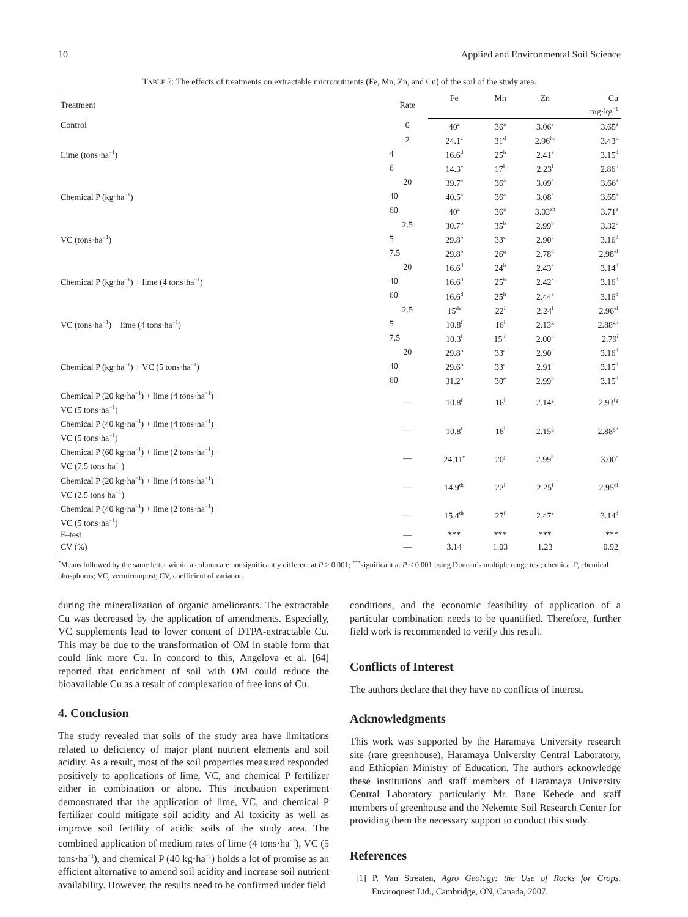10 Applied and Environmental Soil Science
TABLE 7: The effects of treatments on extractable micronutrients (Fe, Mn, Zn, and Cu) of the soil of the study area.
| Treatment | Rate | Fe | Mn | Zn | Cu |
| --- | --- | --- | --- | --- | --- |
| | | mg·kg<sup>−1</sup> | | | |
| Control | 0 | 40<sup>a</sup> | 36<sup>a</sup> | 3.06<sup>a</sup> | 3.65<sup>a</sup> |
| Lime (tons·ha<sup>−1</sup>) | 2 | 24.1<sup>c</sup> | 31<sup>d</sup> | 2.96<sup>bc</sup> | 3.43<sup>b</sup> |
| | 4 | 16.6<sup>d</sup> | 25<sup>h</sup> | 2.41<sup>e</sup> | 3.15<sup>d</sup> |
| | 6 | 14.3<sup>e</sup> | 17<sup>k</sup> | 2.23<sup>f</sup> | 2.86<sup>h</sup> |
| Chemical P (kg·ha<sup>−1</sup>) | 20 | 39.7<sup>a</sup> | 36<sup>a</sup> | 3.09<sup>a</sup> | 3.66<sup>a</sup> |
| | 40 | 40.5<sup>a</sup> | 36<sup>a</sup> | 3.08<sup>a</sup> | 3.65<sup>a</sup> |
| | 60 | 40<sup>a</sup> | 36<sup>a</sup> | 3.03<sup>ab</sup> | 3.71<sup>a</sup> |
| VC (tons·ha<sup>−1</sup>) | 2.5 | 30.7<sup>b</sup> | 35<sup>b</sup> | 2.99<sup>b</sup> | 3.32<sup>c</sup> |
| | 5 | 29.8<sup>b</sup> | 33<sup>c</sup> | 2.90<sup>c</sup> | 3.16<sup>d</sup> |
| | 7.5 | 29.8<sup>b</sup> | 26<sup>g</sup> | 2.78<sup>d</sup> | 2.98<sup>ef</sup> |
| Chemical P (kg·ha<sup>−1</sup>) + lime (4 tons·ha<sup>−1</sup>) | 20 | 16.6<sup>d</sup> | 24<sup>h</sup> | 2.43<sup>e</sup> | 3.14<sup>d</sup> |
| | 40 | 16.6<sup>d</sup> | 25<sup>h</sup> | 2.42<sup>e</sup> | 3.16<sup>d</sup> |
| | 60 | 16.6<sup>d</sup> | 25<sup>h</sup> | 2.44<sup>e</sup> | 3.16<sup>d</sup> |
| VC (tons·ha<sup>−1</sup>) + lime (4 tons·ha<sup>−1</sup>) | 2.5 | 15<sup>de</sup> | 22<sup>i</sup> | 2.24<sup>f</sup> | 2.96<sup>ef</sup> |
| | 5 | 10.8<sup>f</sup> | 16<sup>l</sup> | 2.13<sup>g</sup> | 2.88<sup>gh</sup> |
| | 7.5 | 10.3<sup>f</sup> | 15<sup>m</sup> | 2.00<sup>h</sup> | 2.79<sup>i</sup> |
| Chemical P (kg·ha<sup>−1</sup>) + VC (5 tons·ha<sup>−1</sup>) | 20 | 29.8<sup>b</sup> | 33<sup>c</sup> | 2.90<sup>c</sup> | 3.16<sup>d</sup> |
| | 40 | 29.6<sup>b</sup> | 33<sup>c</sup> | 2.91<sup>c</sup> | 3.15<sup>d</sup> |
| | 60 | 31.2<sup>b</sup> | 30<sup>e</sup> | 2.99<sup>b</sup> | 3.15<sup>d</sup> |
| Chemical P (20 kg·ha<sup>−1</sup>) + lime (4 tons·ha<sup>−1</sup>) + VC (5 tons·ha<sup>−1</sup>) | — | 10.8<sup>f</sup> | 16<sup>l</sup> | 2.14<sup>g</sup> | 2.93<sup>fg</sup> |
| Chemical P (40 kg·ha<sup>−1</sup>) + lime (4 tons·ha<sup>−1</sup>) + VC (5 tons·ha<sup>−1</sup>) | — | 10.8<sup>f</sup> | 16<sup>l</sup> | 2.15<sup>g</sup> | 2.88<sup>gh</sup> |
| Chemical P (60 kg·ha<sup>−1</sup>) + lime (2 tons·ha<sup>−1</sup>) + VC (7.5 tons·ha<sup>−1</sup>) | — | 24.11<sup>c</sup> | 20<sup>j</sup> | 2.99<sup>b</sup> | 3.00<sup>e</sup> |
| Chemical P (20 kg·ha<sup>−1</sup>) + lime (4 tons·ha<sup>−1</sup>) + VC (2.5 tons·ha<sup>−1</sup>) | — | 14.9<sup>de</sup> | 22<sup>i</sup> | 2.25<sup>f</sup> | 2.95<sup>ef</sup> |
| Chemical P (40 kg·ha<sup>−1</sup>) + lime (2 tons·ha<sup>−1</sup>) + VC (5 tons·ha<sup>−1</sup>) | — | 15.4<sup>de</sup> | 27<sup>f</sup> | 2.47<sup>e</sup> | 3.14<sup>d</sup> |
| F–test | — | *** | *** | *** | *** |
| CV (%) | — | 3.14 | 1.03 | 1.23 | 0.92 |
<sup>*</sup> Means followed by the same letter within a column are not significantly different at P > 0.001; <sup>***</sup>significant at P ≤ 0.001 using Duncan’s multiple range test; chemical P, chemical phosphorus; VC, vermicompost; CV, coefficient of variation.
during the mineralization of organic ameliorants. The extractable Cu was decreased by the application of amendments. Especially, VC supplements lead to lower content of DTPA-extractable Cu. This may be due to the transformation of OM in stable form that could link more Cu. In concord to this, Angelova et al. [64] reported that enrichment of soil with OM could reduce the bioavailable Cu as a result of complexation of free ions of Cu.
4. Conclusion
The study revealed that soils of the study area have limitations related to deficiency of major plant nutrient elements and soil acidity. As a result, most of the soil properties measured responded positively to applications of lime, VC, and chemical P fertilizer either in combination or alone. This incubation experiment demonstrated that the application of lime, VC, and chemical P fertilizer could mitigate soil acidity and Al toxicity as well as improve soil fertility of acidic soils of the study area. The combined application of medium rates of lime (4 tons·ha<sup>−1</sup>), VC (5 tons·ha<sup>−1</sup>), and chemical P (40 kg·ha<sup>−1</sup>) holds a lot of promise as an efficient alternative to amend soil acidity and increase soil nutrient availability. However, the results need to be confirmed under field
conditions, and the economic feasibility of application of a particular combination needs to be quantified. Therefore, further field work is recommended to verify this result.
Conflicts of Interest
The authors declare that they have no conflicts of interest.
Acknowledgments
This work was supported by the Haramaya University research site (rare greenhouse), Haramaya University Central Laboratory, and Ethiopian Ministry of Education. The authors acknowledge these institutions and staff members of Haramaya University Central Laboratory particularly Mr. Bane Kebede and staff members of greenhouse and the Nekemte Soil Research Center for providing them the necessary support to conduct this study.
References
[1] P. Van Streaten, Agro Geology: the Use of Rocks for Crops, Enviroquest Ltd., Cambridge, ON, Canada, 2007.